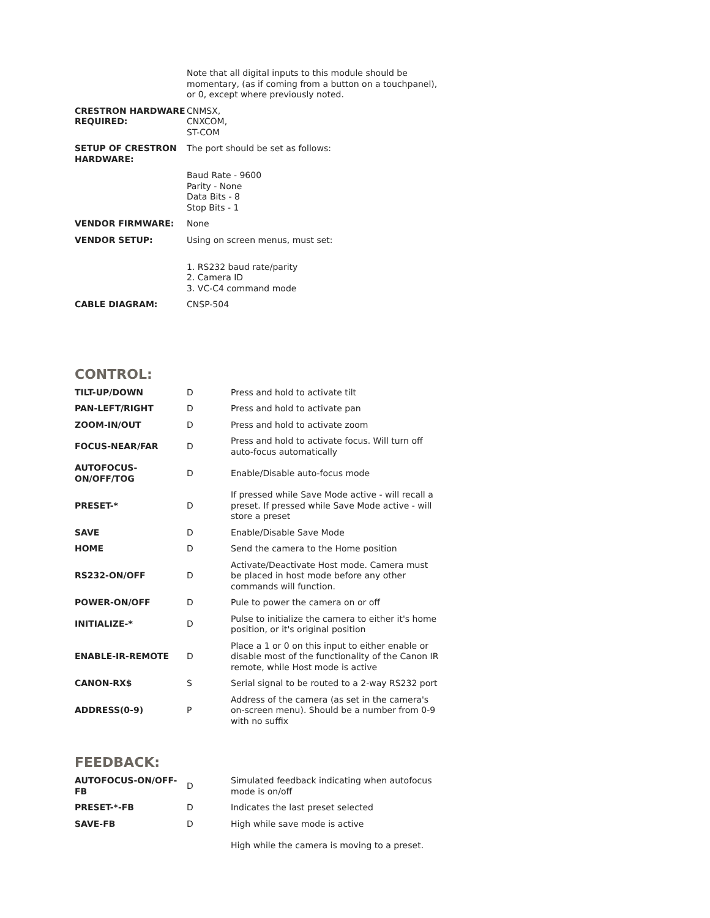| | Note that all digital inputs to this module should be momentary, (as if coming from a button on a touchpanel), or 0, except where previously noted. |
| CRESTRON HARDWARE REQUIRED: | CNMSX, CNXCOM, ST-COM |
| SETUP OF CRESTRON HARDWARE: | The port should be set as follows: |
| | Baud Rate - 9600 Parity - None Data Bits - 8 Stop Bits - 1 |
| VENDOR FIRMWARE: | None |
| VENDOR SETUP: | Using on screen menus, must set: |
| | 1. RS232 baud rate/parity 2. Camera ID 3. VC-C4 command mode |
| CABLE DIAGRAM: | CNSP-504 |
CONTROL:
| TILT-UP/DOWN | D | Press and hold to activate tilt |
| PAN-LEFT/RIGHT | D | Press and hold to activate pan |
| ZOOM-IN/OUT | D | Press and hold to activate zoom |
| FOCUS-NEAR/FAR | D | Press and hold to activate focus. Will turn off auto-focus automatically |
| AUTOFOCUS-ON/OFF/TOG | D | Enable/Disable auto-focus mode |
| PRESET-* | D | If pressed while Save Mode active - will recall a preset. If pressed while Save Mode active - will store a preset |
| SAVE | D | Enable/Disable Save Mode |
| HOME | D | Send the camera to the Home position |
| RS232-ON/OFF | D | Activate/Deactivate Host mode. Camera must be placed in host mode before any other commands will function. |
| POWER-ON/OFF | D | Pule to power the camera on or off |
| INITIALIZE-* | D | Pulse to initialize the camera to either it's home position, or it's original position |
| ENABLE-IR-REMOTE | D | Place a 1 or 0 on this input to either enable or disable most of the functionality of the Canon IR remote, while Host mode is active |
| CANON-RX$ | S | Serial signal to be routed to a 2-way RS232 port |
| ADDRESS(0-9) | P | Address of the camera (as set in the camera's on-screen menu). Should be a number from 0-9 with no suffix |
FEEDBACK:
| AUTOFOCUS-ON/OFF-FB | D | Simulated feedback indicating when autofocus mode is on/off |
| PRESET-*-FB | D | Indicates the last preset selected |
| SAVE-FB | D | High while save mode is active |
| | | High while the camera is moving to a preset. |